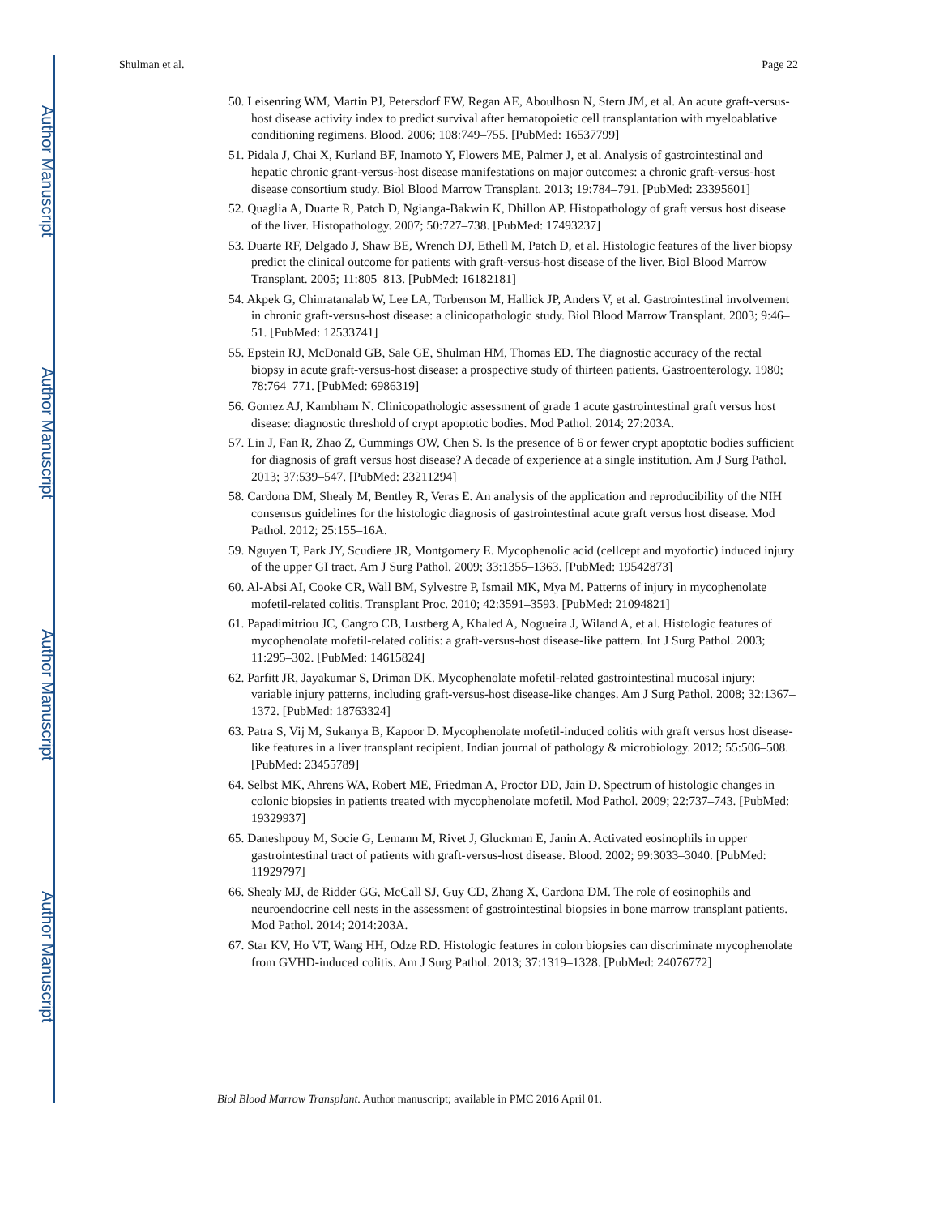Author Manuscript
Author Manuscript
Author Manuscript
Author Manuscript
Shulman et al. Page 22
50. Leisenring WM, Martin PJ, Petersdorf EW, Regan AE, Aboulhosn N, Stern JM, et al. An acute graft-versus-host disease activity index to predict survival after hematopoietic cell transplantation with myeloablative conditioning regimens. Blood. 2006; 108:749–755. [PubMed: 16537799]
51. Pidala J, Chai X, Kurland BF, Inamoto Y, Flowers ME, Palmer J, et al. Analysis of gastrointestinal and hepatic chronic grant-versus-host disease manifestations on major outcomes: a chronic graft-versus-host disease consortium study. Biol Blood Marrow Transplant. 2013; 19:784–791. [PubMed: 23395601]
52. Quaglia A, Duarte R, Patch D, Ngianga-Bakwin K, Dhillon AP. Histopathology of graft versus host disease of the liver. Histopathology. 2007; 50:727–738. [PubMed: 17493237]
53. Duarte RF, Delgado J, Shaw BE, Wrench DJ, Ethell M, Patch D, et al. Histologic features of the liver biopsy predict the clinical outcome for patients with graft-versus-host disease of the liver. Biol Blood Marrow Transplant. 2005; 11:805–813. [PubMed: 16182181]
54. Akpek G, Chinratanalab W, Lee LA, Torbenson M, Hallick JP, Anders V, et al. Gastrointestinal involvement in chronic graft-versus-host disease: a clinicopathologic study. Biol Blood Marrow Transplant. 2003; 9:46–51. [PubMed: 12533741]
55. Epstein RJ, McDonald GB, Sale GE, Shulman HM, Thomas ED. The diagnostic accuracy of the rectal biopsy in acute graft-versus-host disease: a prospective study of thirteen patients. Gastroenterology. 1980; 78:764–771. [PubMed: 6986319]
56. Gomez AJ, Kambham N. Clinicopathologic assessment of grade 1 acute gastrointestinal graft versus host disease: diagnostic threshold of crypt apoptotic bodies. Mod Pathol. 2014; 27:203A.
57. Lin J, Fan R, Zhao Z, Cummings OW, Chen S. Is the presence of 6 or fewer crypt apoptotic bodies sufficient for diagnosis of graft versus host disease? A decade of experience at a single institution. Am J Surg Pathol. 2013; 37:539–547. [PubMed: 23211294]
58. Cardona DM, Shealy M, Bentley R, Veras E. An analysis of the application and reproducibility of the NIH consensus guidelines for the histologic diagnosis of gastrointestinal acute graft versus host disease. Mod Pathol. 2012; 25:155–16A.
59. Nguyen T, Park JY, Scudiere JR, Montgomery E. Mycophenolic acid (cellcept and myofortic) induced injury of the upper GI tract. Am J Surg Pathol. 2009; 33:1355–1363. [PubMed: 19542873]
60. Al-Absi AI, Cooke CR, Wall BM, Sylvestre P, Ismail MK, Mya M. Patterns of injury in mycophenolate mofetil-related colitis. Transplant Proc. 2010; 42:3591–3593. [PubMed: 21094821]
61. Papadimitriou JC, Cangro CB, Lustberg A, Khaled A, Nogueira J, Wiland A, et al. Histologic features of mycophenolate mofetil-related colitis: a graft-versus-host disease-like pattern. Int J Surg Pathol. 2003; 11:295–302. [PubMed: 14615824]
62. Parfitt JR, Jayakumar S, Driman DK. Mycophenolate mofetil-related gastrointestinal mucosal injury: variable injury patterns, including graft-versus-host disease-like changes. Am J Surg Pathol. 2008; 32:1367–1372. [PubMed: 18763324]
63. Patra S, Vij M, Sukanya B, Kapoor D. Mycophenolate mofetil-induced colitis with graft versus host disease-like features in a liver transplant recipient. Indian journal of pathology & microbiology. 2012; 55:506–508. [PubMed: 23455789]
64. Selbst MK, Ahrens WA, Robert ME, Friedman A, Proctor DD, Jain D. Spectrum of histologic changes in colonic biopsies in patients treated with mycophenolate mofetil. Mod Pathol. 2009; 22:737–743. [PubMed: 19329937]
65. Daneshpouy M, Socie G, Lemann M, Rivet J, Gluckman E, Janin A. Activated eosinophils in upper gastrointestinal tract of patients with graft-versus-host disease. Blood. 2002; 99:3033–3040. [PubMed: 11929797]
66. Shealy MJ, de Ridder GG, McCall SJ, Guy CD, Zhang X, Cardona DM. The role of eosinophils and neuroendocrine cell nests in the assessment of gastrointestinal biopsies in bone marrow transplant patients. Mod Pathol. 2014; 2014:203A.
67. Star KV, Ho VT, Wang HH, Odze RD. Histologic features in colon biopsies can discriminate mycophenolate from GVHD-induced colitis. Am J Surg Pathol. 2013; 37:1319–1328. [PubMed: 24076772]
Biol Blood Marrow Transplant. Author manuscript; available in PMC 2016 April 01.